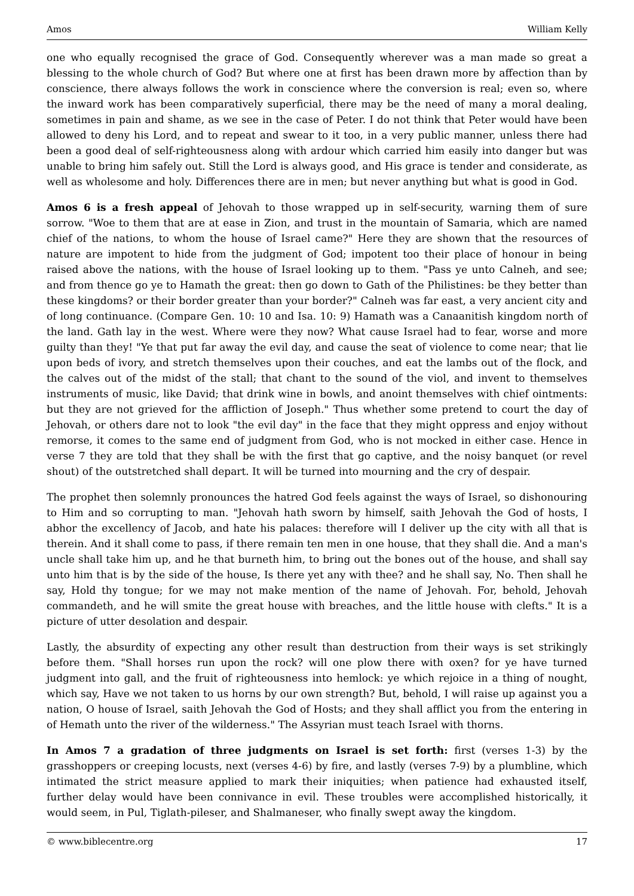Amos William Kelly
one who equally recognised the grace of God. Consequently wherever was a man made so great a blessing to the whole church of God? But where one at first has been drawn more by affection than by conscience, there always follows the work in conscience where the conversion is real; even so, where the inward work has been comparatively superficial, there may be the need of many a moral dealing, sometimes in pain and shame, as we see in the case of Peter. I do not think that Peter would have been allowed to deny his Lord, and to repeat and swear to it too, in a very public manner, unless there had been a good deal of self-righteousness along with ardour which carried him easily into danger but was unable to bring him safely out. Still the Lord is always good, and His grace is tender and considerate, as well as wholesome and holy. Differences there are in men; but never anything but what is good in God.
Amos 6 is a fresh appeal of Jehovah to those wrapped up in self-security, warning them of sure sorrow. "Woe to them that are at ease in Zion, and trust in the mountain of Samaria, which are named chief of the nations, to whom the house of Israel came?" Here they are shown that the resources of nature are impotent to hide from the judgment of God; impotent too their place of honour in being raised above the nations, with the house of Israel looking up to them. "Pass ye unto Calneh, and see; and from thence go ye to Hamath the great: then go down to Gath of the Philistines: be they better than these kingdoms? or their border greater than your border?" Calneh was far east, a very ancient city and of long continuance. (Compare Gen. 10: 10 and Isa. 10: 9) Hamath was a Canaanitish kingdom north of the land. Gath lay in the west. Where were they now? What cause Israel had to fear, worse and more guilty than they! "Ye that put far away the evil day, and cause the seat of violence to come near; that lie upon beds of ivory, and stretch themselves upon their couches, and eat the lambs out of the flock, and the calves out of the midst of the stall; that chant to the sound of the viol, and invent to themselves instruments of music, like David; that drink wine in bowls, and anoint themselves with chief ointments: but they are not grieved for the affliction of Joseph." Thus whether some pretend to court the day of Jehovah, or others dare not to look "the evil day" in the face that they might oppress and enjoy without remorse, it comes to the same end of judgment from God, who is not mocked in either case. Hence in verse 7 they are told that they shall be with the first that go captive, and the noisy banquet (or revel shout) of the outstretched shall depart. It will be turned into mourning and the cry of despair.
The prophet then solemnly pronounces the hatred God feels against the ways of Israel, so dishonouring to Him and so corrupting to man. "Jehovah hath sworn by himself, saith Jehovah the God of hosts, I abhor the excellency of Jacob, and hate his palaces: therefore will I deliver up the city with all that is therein. And it shall come to pass, if there remain ten men in one house, that they shall die. And a man's uncle shall take him up, and he that burneth him, to bring out the bones out of the house, and shall say unto him that is by the side of the house, Is there yet any with thee? and he shall say, No. Then shall he say, Hold thy tongue; for we may not make mention of the name of Jehovah. For, behold, Jehovah commandeth, and he will smite the great house with breaches, and the little house with clefts." It is a picture of utter desolation and despair.
Lastly, the absurdity of expecting any other result than destruction from their ways is set strikingly before them. "Shall horses run upon the rock? will one plow there with oxen? for ye have turned judgment into gall, and the fruit of righteousness into hemlock: ye which rejoice in a thing of nought, which say, Have we not taken to us horns by our own strength? But, behold, I will raise up against you a nation, O house of Israel, saith Jehovah the God of Hosts; and they shall afflict you from the entering in of Hemath unto the river of the wilderness." The Assyrian must teach Israel with thorns.
In Amos 7 a gradation of three judgments on Israel is set forth: first (verses 1-3) by the grasshoppers or creeping locusts, next (verses 4-6) by fire, and lastly (verses 7-9) by a plumbline, which intimated the strict measure applied to mark their iniquities; when patience had exhausted itself, further delay would have been connivance in evil. These troubles were accomplished historically, it would seem, in Pul, Tiglath-pileser, and Shalmaneser, who finally swept away the kingdom.
© www.biblecentre.org 17